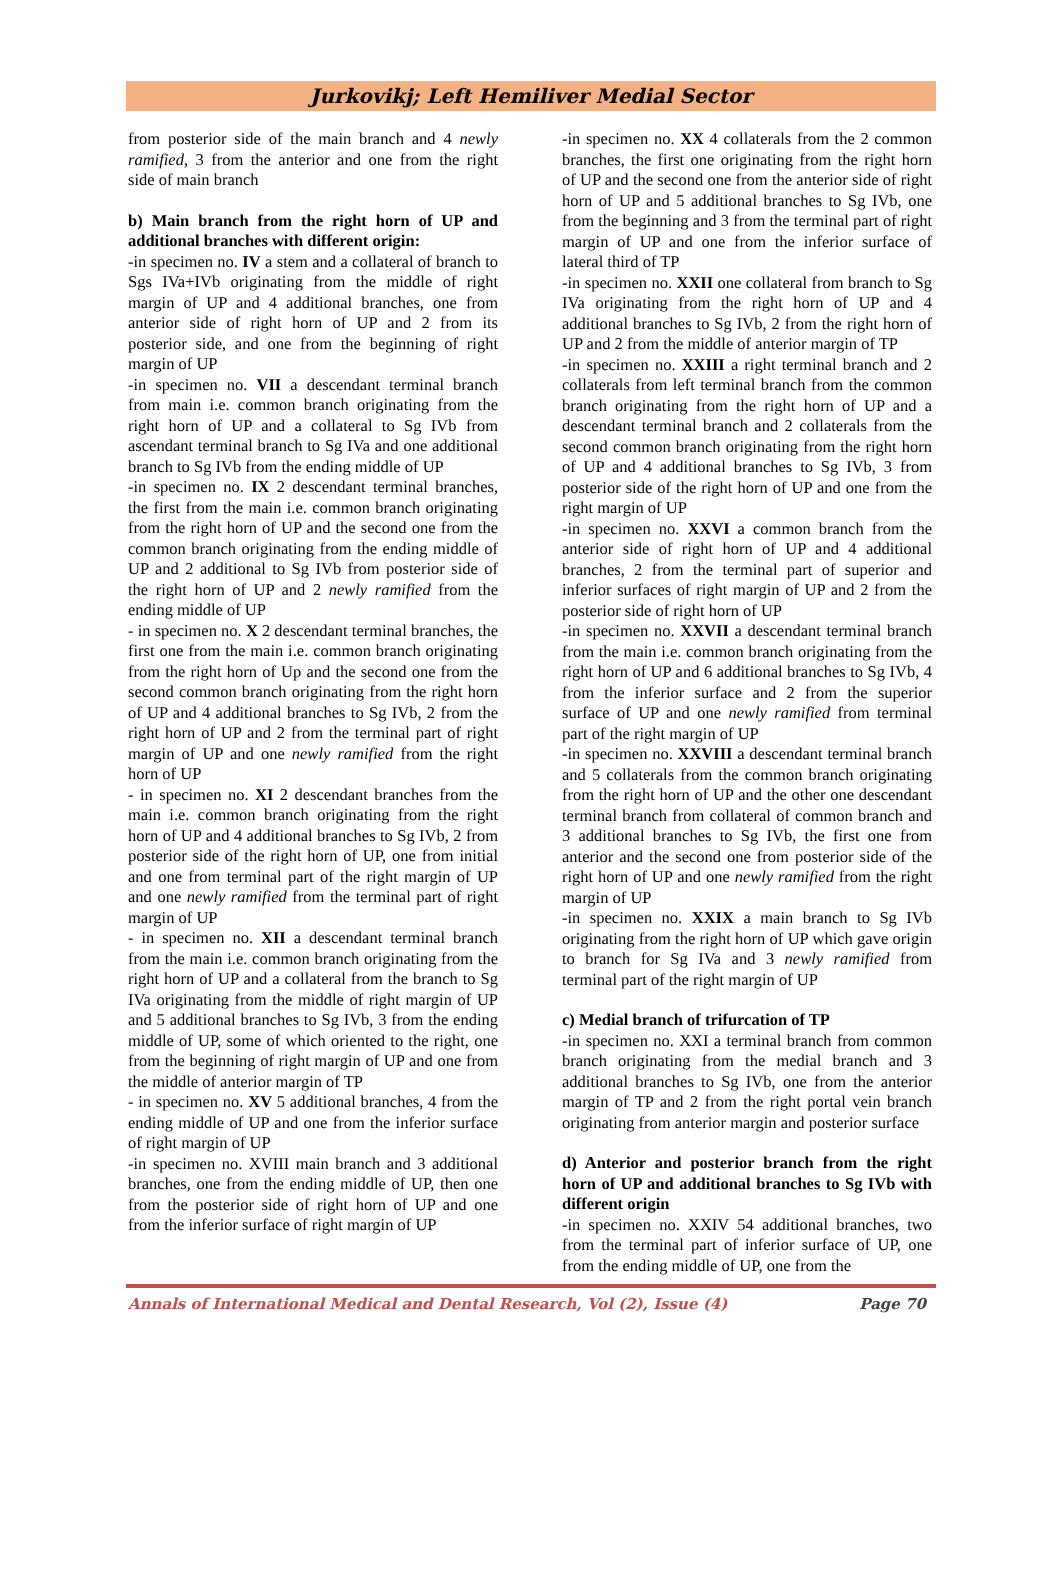Jurkovikj; Left Hemiliver Medial Sector
from posterior side of the main branch and 4 newly ramified, 3 from the anterior and one from the right side of main branch
b) Main branch from the right horn of UP and additional branches with different origin:
-in specimen no. IV a stem and a collateral of branch to Sgs IVa+IVb originating from the middle of right margin of UP and 4 additional branches, one from anterior side of right horn of UP and 2 from its posterior side, and one from the beginning of right margin of UP
-in specimen no. VII a descendant terminal branch from main i.e. common branch originating from the right horn of UP and a collateral to Sg IVb from ascendant terminal branch to Sg IVa and one additional branch to Sg IVb from the ending middle of UP
-in specimen no. IX 2 descendant terminal branches, the first from the main i.e. common branch originating from the right horn of UP and the second one from the common branch originating from the ending middle of UP and 2 additional to Sg IVb from posterior side of the right horn of UP and 2 newly ramified from the ending middle of UP
- in specimen no. X 2 descendant terminal branches, the first one from the main i.e. common branch originating from the right horn of Up and the second one from the second common branch originating from the right horn of UP and 4 additional branches to Sg IVb, 2 from the right horn of UP and 2 from the terminal part of right margin of UP and one newly ramified from the right horn of UP
- in specimen no. XI 2 descendant branches from the main i.e. common branch originating from the right horn of UP and 4 additional branches to Sg IVb, 2 from posterior side of the right horn of UP, one from initial and one from terminal part of the right margin of UP and one newly ramified from the terminal part of right margin of UP
- in specimen no. XII a descendant terminal branch from the main i.e. common branch originating from the right horn of UP and a collateral from the branch to Sg IVa originating from the middle of right margin of UP and 5 additional branches to Sg IVb, 3 from the ending middle of UP, some of which oriented to the right, one from the beginning of right margin of UP and one from the middle of anterior margin of TP
- in specimen no. XV 5 additional branches, 4 from the ending middle of UP and one from the inferior surface of right margin of UP
-in specimen no. XVIII main branch and 3 additional branches, one from the ending middle of UP, then one from the posterior side of right horn of UP and one from the inferior surface of right margin of UP
-in specimen no. XX 4 collaterals from the 2 common branches, the first one originating from the right horn of UP and the second one from the anterior side of right horn of UP and 5 additional branches to Sg IVb, one from the beginning and 3 from the terminal part of right margin of UP and one from the inferior surface of lateral third of TP
-in specimen no. XXII one collateral from branch to Sg IVa originating from the right horn of UP and 4 additional branches to Sg IVb, 2 from the right horn of UP and 2 from the middle of anterior margin of TP
-in specimen no. XXIII a right terminal branch and 2 collaterals from left terminal branch from the common branch originating from the right horn of UP and a descendant terminal branch and 2 collaterals from the second common branch originating from the right horn of UP and 4 additional branches to Sg IVb, 3 from posterior side of the right horn of UP and one from the right margin of UP
-in specimen no. XXVI a common branch from the anterior side of right horn of UP and 4 additional branches, 2 from the terminal part of superior and inferior surfaces of right margin of UP and 2 from the posterior side of right horn of UP
-in specimen no. XXVII a descendant terminal branch from the main i.e. common branch originating from the right horn of UP and 6 additional branches to Sg IVb, 4 from the inferior surface and 2 from the superior surface of UP and one newly ramified from terminal part of the right margin of UP
-in specimen no. XXVIII a descendant terminal branch and 5 collaterals from the common branch originating from the right horn of UP and the other one descendant terminal branch from collateral of common branch and 3 additional branches to Sg IVb, the first one from anterior and the second one from posterior side of the right horn of UP and one newly ramified from the right margin of UP
-in specimen no. XXIX a main branch to Sg IVb originating from the right horn of UP which gave origin to branch for Sg IVa and 3 newly ramified from terminal part of the right margin of UP
c) Medial branch of trifurcation of TP
-in specimen no. XXI a terminal branch from common branch originating from the medial branch and 3 additional branches to Sg IVb, one from the anterior margin of TP and 2 from the right portal vein branch originating from anterior margin and posterior surface
d) Anterior and posterior branch from the right horn of UP and additional branches to Sg IVb with different origin
-in specimen no. XXIV 54 additional branches, two from the terminal part of inferior surface of UP, one from the ending middle of UP, one from the
Annals of International Medical and Dental Research, Vol (2), Issue (4) Page 70